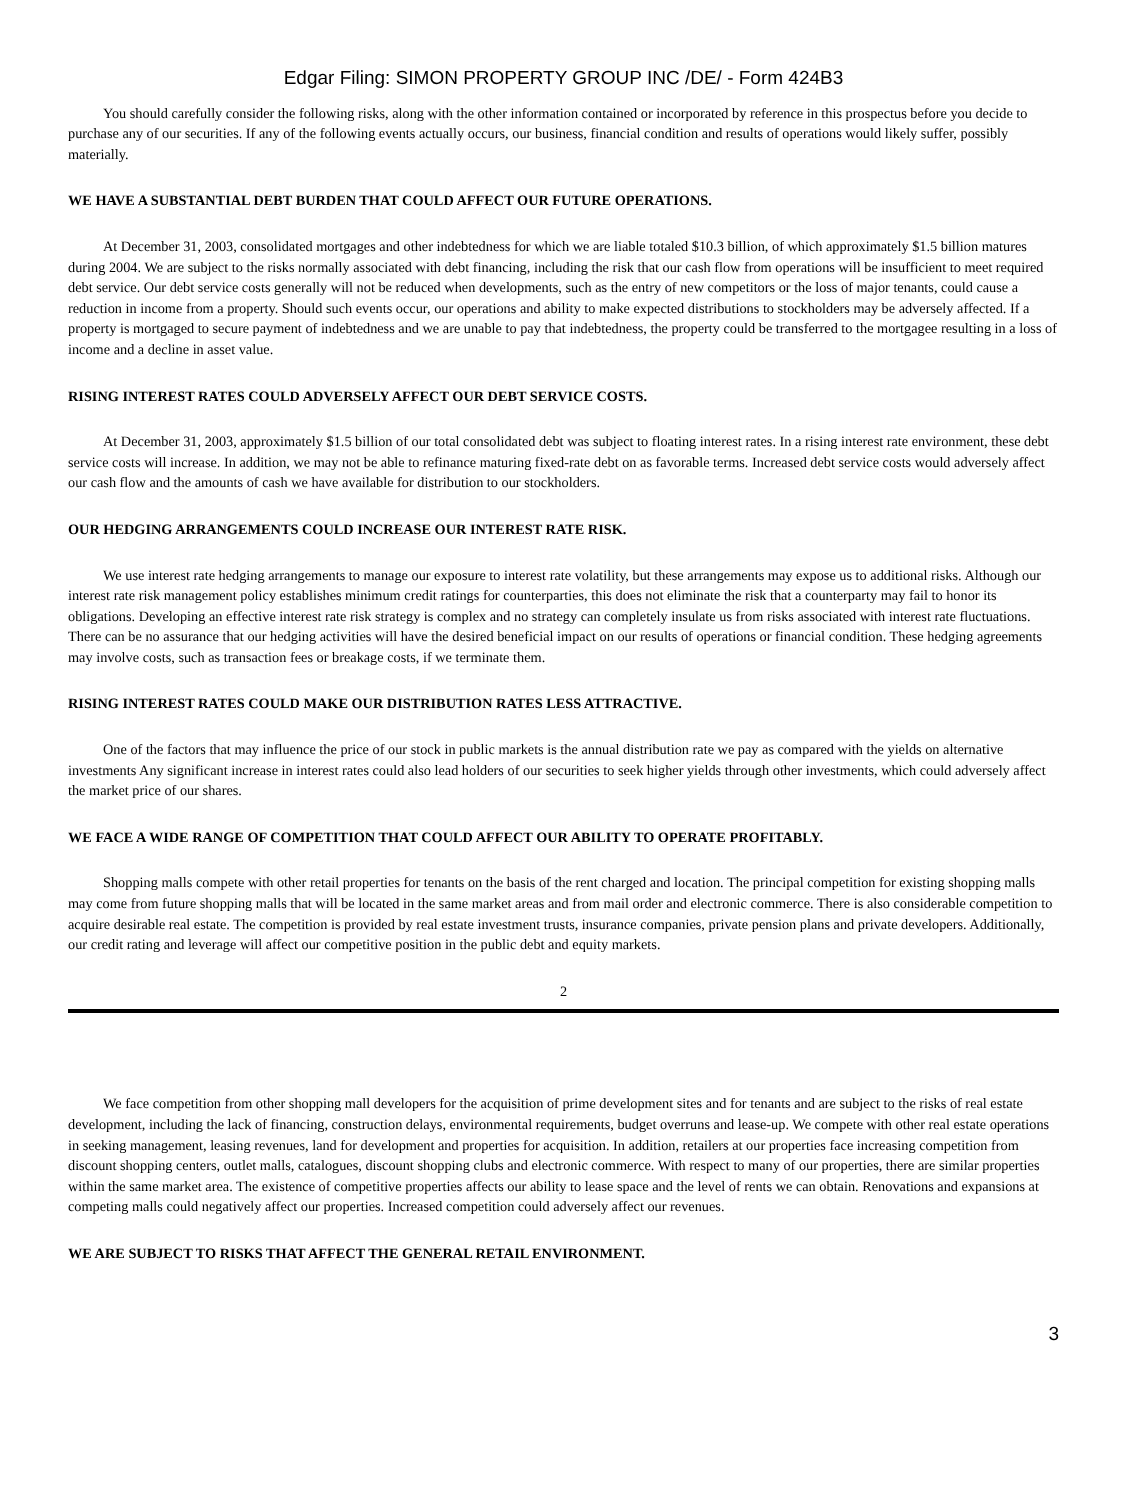Edgar Filing: SIMON PROPERTY GROUP INC /DE/ - Form 424B3
You should carefully consider the following risks, along with the other information contained or incorporated by reference in this prospectus before you decide to purchase any of our securities. If any of the following events actually occurs, our business, financial condition and results of operations would likely suffer, possibly materially.
WE HAVE A SUBSTANTIAL DEBT BURDEN THAT COULD AFFECT OUR FUTURE OPERATIONS.
At December 31, 2003, consolidated mortgages and other indebtedness for which we are liable totaled $10.3 billion, of which approximately $1.5 billion matures during 2004. We are subject to the risks normally associated with debt financing, including the risk that our cash flow from operations will be insufficient to meet required debt service. Our debt service costs generally will not be reduced when developments, such as the entry of new competitors or the loss of major tenants, could cause a reduction in income from a property. Should such events occur, our operations and ability to make expected distributions to stockholders may be adversely affected. If a property is mortgaged to secure payment of indebtedness and we are unable to pay that indebtedness, the property could be transferred to the mortgagee resulting in a loss of income and a decline in asset value.
RISING INTEREST RATES COULD ADVERSELY AFFECT OUR DEBT SERVICE COSTS.
At December 31, 2003, approximately $1.5 billion of our total consolidated debt was subject to floating interest rates. In a rising interest rate environment, these debt service costs will increase. In addition, we may not be able to refinance maturing fixed-rate debt on as favorable terms. Increased debt service costs would adversely affect our cash flow and the amounts of cash we have available for distribution to our stockholders.
OUR HEDGING ARRANGEMENTS COULD INCREASE OUR INTEREST RATE RISK.
We use interest rate hedging arrangements to manage our exposure to interest rate volatility, but these arrangements may expose us to additional risks. Although our interest rate risk management policy establishes minimum credit ratings for counterparties, this does not eliminate the risk that a counterparty may fail to honor its obligations. Developing an effective interest rate risk strategy is complex and no strategy can completely insulate us from risks associated with interest rate fluctuations. There can be no assurance that our hedging activities will have the desired beneficial impact on our results of operations or financial condition. These hedging agreements may involve costs, such as transaction fees or breakage costs, if we terminate them.
RISING INTEREST RATES COULD MAKE OUR DISTRIBUTION RATES LESS ATTRACTIVE.
One of the factors that may influence the price of our stock in public markets is the annual distribution rate we pay as compared with the yields on alternative investments Any significant increase in interest rates could also lead holders of our securities to seek higher yields through other investments, which could adversely affect the market price of our shares.
WE FACE A WIDE RANGE OF COMPETITION THAT COULD AFFECT OUR ABILITY TO OPERATE PROFITABLY.
Shopping malls compete with other retail properties for tenants on the basis of the rent charged and location. The principal competition for existing shopping malls may come from future shopping malls that will be located in the same market areas and from mail order and electronic commerce. There is also considerable competition to acquire desirable real estate. The competition is provided by real estate investment trusts, insurance companies, private pension plans and private developers. Additionally, our credit rating and leverage will affect our competitive position in the public debt and equity markets.
2
We face competition from other shopping mall developers for the acquisition of prime development sites and for tenants and are subject to the risks of real estate development, including the lack of financing, construction delays, environmental requirements, budget overruns and lease-up. We compete with other real estate operations in seeking management, leasing revenues, land for development and properties for acquisition. In addition, retailers at our properties face increasing competition from discount shopping centers, outlet malls, catalogues, discount shopping clubs and electronic commerce. With respect to many of our properties, there are similar properties within the same market area. The existence of competitive properties affects our ability to lease space and the level of rents we can obtain. Renovations and expansions at competing malls could negatively affect our properties. Increased competition could adversely affect our revenues.
WE ARE SUBJECT TO RISKS THAT AFFECT THE GENERAL RETAIL ENVIRONMENT.
3